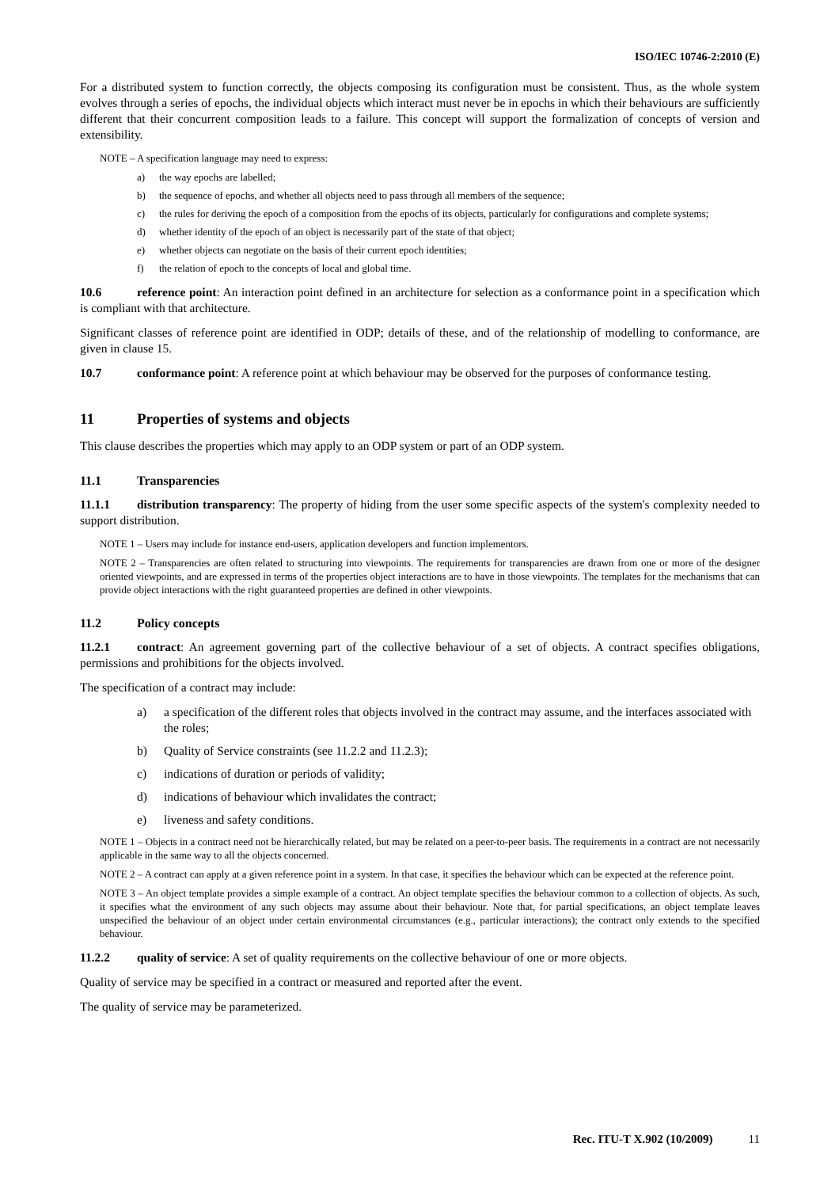ISO/IEC 10746-2:2010 (E)
For a distributed system to function correctly, the objects composing its configuration must be consistent. Thus, as the whole system evolves through a series of epochs, the individual objects which interact must never be in epochs in which their behaviours are sufficiently different that their concurrent composition leads to a failure. This concept will support the formalization of concepts of version and extensibility.
NOTE – A specification language may need to express:
a) the way epochs are labelled;
b) the sequence of epochs, and whether all objects need to pass through all members of the sequence;
c) the rules for deriving the epoch of a composition from the epochs of its objects, particularly for configurations and complete systems;
d) whether identity of the epoch of an object is necessarily part of the state of that object;
e) whether objects can negotiate on the basis of their current epoch identities;
f) the relation of epoch to the concepts of local and global time.
10.6 reference point: An interaction point defined in an architecture for selection as a conformance point in a specification which is compliant with that architecture.
Significant classes of reference point are identified in ODP; details of these, and of the relationship of modelling to conformance, are given in clause 15.
10.7 conformance point: A reference point at which behaviour may be observed for the purposes of conformance testing.
11 Properties of systems and objects
This clause describes the properties which may apply to an ODP system or part of an ODP system.
11.1 Transparencies
11.1.1 distribution transparency: The property of hiding from the user some specific aspects of the system's complexity needed to support distribution.
NOTE 1 – Users may include for instance end-users, application developers and function implementors.
NOTE 2 – Transparencies are often related to structuring into viewpoints. The requirements for transparencies are drawn from one or more of the designer oriented viewpoints, and are expressed in terms of the properties object interactions are to have in those viewpoints. The templates for the mechanisms that can provide object interactions with the right guaranteed properties are defined in other viewpoints.
11.2 Policy concepts
11.2.1 contract: An agreement governing part of the collective behaviour of a set of objects. A contract specifies obligations, permissions and prohibitions for the objects involved.
The specification of a contract may include:
a) a specification of the different roles that objects involved in the contract may assume, and the interfaces associated with the roles;
b) Quality of Service constraints (see 11.2.2 and 11.2.3);
c) indications of duration or periods of validity;
d) indications of behaviour which invalidates the contract;
e) liveness and safety conditions.
NOTE 1 – Objects in a contract need not be hierarchically related, but may be related on a peer-to-peer basis. The requirements in a contract are not necessarily applicable in the same way to all the objects concerned.
NOTE 2 – A contract can apply at a given reference point in a system. In that case, it specifies the behaviour which can be expected at the reference point.
NOTE 3 – An object template provides a simple example of a contract. An object template specifies the behaviour common to a collection of objects. As such, it specifies what the environment of any such objects may assume about their behaviour. Note that, for partial specifications, an object template leaves unspecified the behaviour of an object under certain environmental circumstances (e.g., particular interactions); the contract only extends to the specified behaviour.
11.2.2 quality of service: A set of quality requirements on the collective behaviour of one or more objects.
Quality of service may be specified in a contract or measured and reported after the event.
The quality of service may be parameterized.
Rec. ITU-T X.902 (10/2009) 11